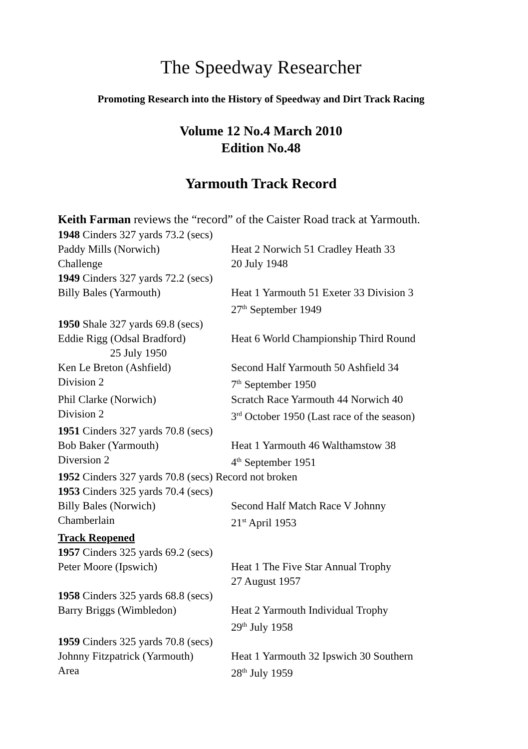The Speedway Researcher
Promoting Research into the History of Speedway and Dirt Track Racing
Volume 12 No.4 March 2010
Edition No.48
Yarmouth Track Record
Keith Farman reviews the “record” of the Caister Road track at Yarmouth.
1948 Cinders 327 yards 73.2 (secs)
Paddy Mills (Norwich)
Challenge
Heat 2 Norwich 51 Cradley Heath 33
20 July 1948
1949 Cinders 327 yards 72.2 (secs)
Billy Bales (Yarmouth) Heat 1 Yarmouth 51 Exeter 33 Division 3
27<sup>th</sup> September 1949
1950 Shale 327 yards 69.8 (secs)
Eddie Rigg (Odsal Bradford)
25 July 1950
Heat 6 World Championship Third Round
Ken Le Breton (Ashfield)
Division 2
Second Half Yarmouth 50 Ashfield 34
7<sup>th</sup> September 1950
Phil Clarke (Norwich)
Division 2
Scratch Race Yarmouth 44 Norwich 40
3<sup>rd</sup> October 1950 (Last race of the season)
1951 Cinders 327 yards 70.8 (secs)
Bob Baker (Yarmouth)
Diversion 2
Heat 1 Yarmouth 46 Walthamstow 38
4<sup>th</sup> September 1951
1952 Cinders 327 yards 70.8 (secs) Record not broken
1953 Cinders 325 yards 70.4 (secs)
Billy Bales (Norwich)
Chamberlain
Second Half Match Race V Johnny
21<sup>st</sup> April 1953
Track Reopened
1957 Cinders 325 yards 69.2 (secs)
Peter Moore (Ipswich) Heat 1 The Five Star Annual Trophy
27 August 1957
1958 Cinders 325 yards 68.8 (secs)
Barry Briggs (Wimbledon) Heat 2 Yarmouth Individual Trophy
29<sup>th</sup> July 1958
1959 Cinders 325 yards 70.8 (secs)
Johnny Fitzpatrick (Yarmouth)
Area
Heat 1 Yarmouth 32 Ipswich 30 Southern
28<sup>th</sup> July 1959